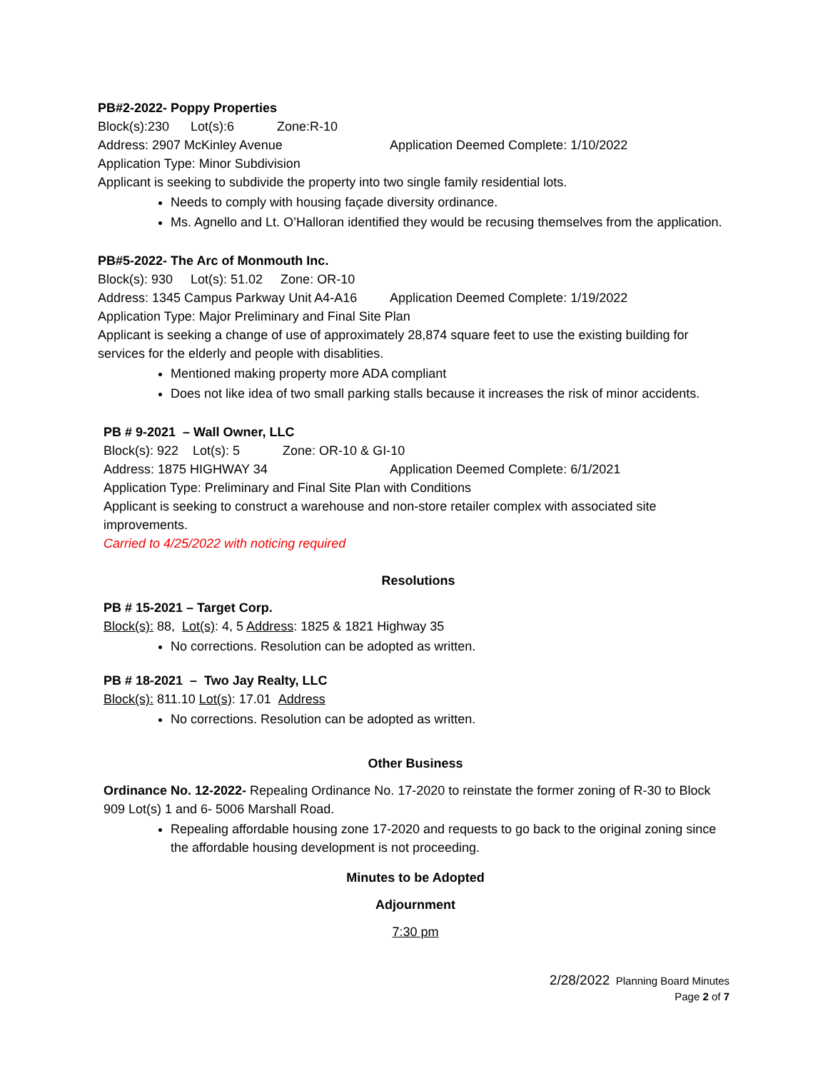PB#2-2022- Poppy Properties
Block(s):230 Lot(s):6 Zone:R-10
Address: 2907 McKinley Avenue Application Deemed Complete: 1/10/2022
Application Type: Minor Subdivision
Applicant is seeking to subdivide the property into two single family residential lots.
Needs to comply with housing façade diversity ordinance.
Ms. Agnello and Lt. O’Halloran identified they would be recusing themselves from the application.
PB#5-2022- The Arc of Monmouth Inc.
Block(s): 930 Lot(s): 51.02 Zone: OR-10
Address: 1345 Campus Parkway Unit A4-A16 Application Deemed Complete: 1/19/2022
Application Type: Major Preliminary and Final Site Plan
Applicant is seeking a change of use of approximately 28,874 square feet to use the existing building for services for the elderly and people with disablities.
Mentioned making property more ADA compliant
Does not like idea of two small parking stalls because it increases the risk of minor accidents.
PB # 9-2021 – Wall Owner, LLC
Block(s): 922 Lot(s): 5 Zone: OR-10 & GI-10
Address: 1875 HIGHWAY 34 Application Deemed Complete: 6/1/2021
Application Type: Preliminary and Final Site Plan with Conditions
Applicant is seeking to construct a warehouse and non-store retailer complex with associated site improvements.
Carried to 4/25/2022 with noticing required
Resolutions
PB # 15-2021 – Target Corp.
Block(s): 88, Lot(s): 4, 5 Address: 1825 & 1821 Highway 35
No corrections. Resolution can be adopted as written.
PB # 18-2021 – Two Jay Realty, LLC
Block(s): 811.10 Lot(s): 17.01 Address
No corrections. Resolution can be adopted as written.
Other Business
Ordinance No. 12-2022- Repealing Ordinance No. 17-2020 to reinstate the former zoning of R-30 to Block 909 Lot(s) 1 and 6- 5006 Marshall Road.
Repealing affordable housing zone 17-2020 and requests to go back to the original zoning since the affordable housing development is not proceeding.
Minutes to be Adopted
Adjournment
7:30 pm
2/28/2022 Planning Board Minutes
Page 2 of 7